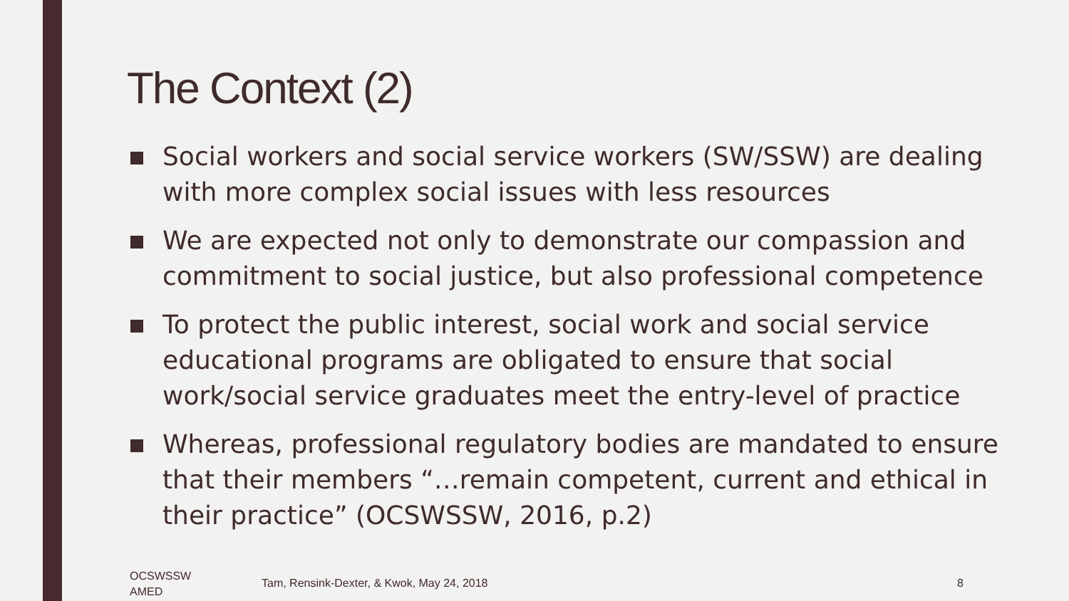The Context (2)
Social workers and social service workers (SW/SSW) are dealing with more complex social issues with less resources
We are expected not only to demonstrate our compassion and commitment to social justice, but also professional competence
To protect the public interest, social work and social service educational programs are obligated to ensure that social work/social service graduates meet the entry-level of practice
Whereas, professional regulatory bodies are mandated to ensure that their members “…remain competent, current and ethical in their practice” (OCSWSSW, 2016, p.2)
OCSWSSW
AMED
Tam, Rensink-Dexter, & Kwok, May 24, 2018
8